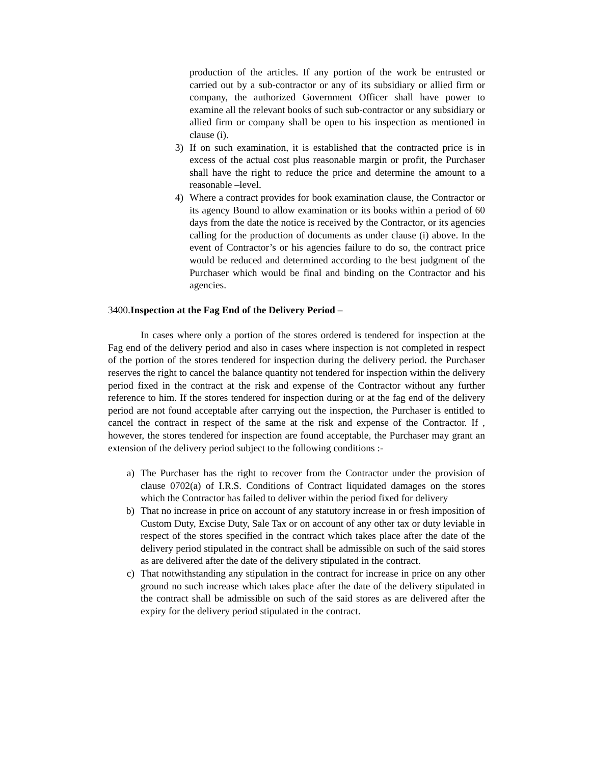production of the articles. If any portion of the work be entrusted or carried out by a sub-contractor or any of its subsidiary or allied firm or company, the authorized Government Officer shall have power to examine all the relevant books of such sub-contractor or any subsidiary or allied firm or company shall be open to his inspection as mentioned in clause (i).
3) If on such examination, it is established that the contracted price is in excess of the actual cost plus reasonable margin or profit, the Purchaser shall have the right to reduce the price and determine the amount to a reasonable –level.
4) Where a contract provides for book examination clause, the Contractor or its agency Bound to allow examination or its books within a period of 60 days from the date the notice is received by the Contractor, or its agencies calling for the production of documents as under clause (i) above. In the event of Contractor’s or his agencies failure to do so, the contract price would be reduced and determined according to the best judgment of the Purchaser which would be final and binding on the Contractor and his agencies.
3400.Inspection at the Fag End of the Delivery Period –
In cases where only a portion of the stores ordered is tendered for inspection at the Fag end of the delivery period and also in cases where inspection is not completed in respect of the portion of the stores tendered for inspection during the delivery period. the Purchaser reserves the right to cancel the balance quantity not tendered for inspection within the delivery period fixed in the contract at the risk and expense of the Contractor without any further reference to him. If the stores tendered for inspection during or at the fag end of the delivery period are not found acceptable after carrying out the inspection, the Purchaser is entitled to cancel the contract in respect of the same at the risk and expense of the Contractor. If , however, the stores tendered for inspection are found acceptable, the Purchaser may grant an extension of the delivery period subject to the following conditions :-
a) The Purchaser has the right to recover from the Contractor under the provision of clause 0702(a) of I.R.S. Conditions of Contract liquidated damages on the stores which the Contractor has failed to deliver within the period fixed for delivery
b) That no increase in price on account of any statutory increase in or fresh imposition of Custom Duty, Excise Duty, Sale Tax or on account of any other tax or duty leviable in respect of the stores specified in the contract which takes place after the date of the delivery period stipulated in the contract shall be admissible on such of the said stores as are delivered after the date of the delivery stipulated in the contract.
c) That notwithstanding any stipulation in the contract for increase in price on any other ground no such increase which takes place after the date of the delivery stipulated in the contract shall be admissible on such of the said stores as are delivered after the expiry for the delivery period stipulated in the contract.